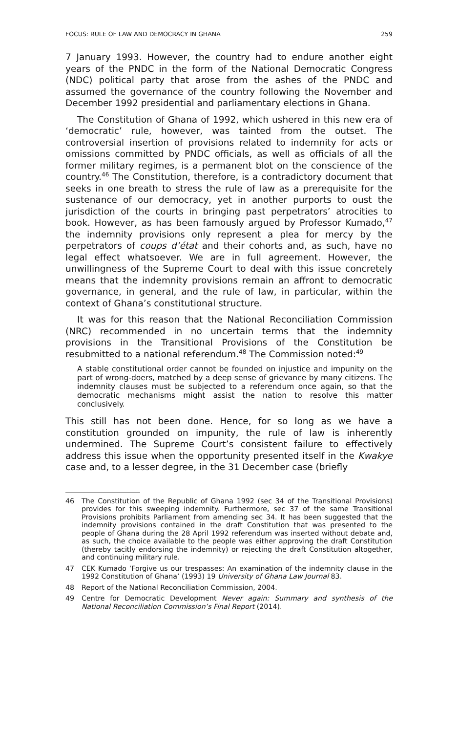FOCUS: RULE OF LAW AND DEMOCRACY IN GHANA 259
7 January 1993. However, the country had to endure another eight years of the PNDC in the form of the National Democratic Congress (NDC) political party that arose from the ashes of the PNDC and assumed the governance of the country following the November and December 1992 presidential and parliamentary elections in Ghana.
The Constitution of Ghana of 1992, which ushered in this new era of ‘democratic’ rule, however, was tainted from the outset. The controversial insertion of provisions related to indemnity for acts or omissions committed by PNDC officials, as well as officials of all the former military regimes, is a permanent blot on the conscience of the country.<sup>46</sup> The Constitution, therefore, is a contradictory document that seeks in one breath to stress the rule of law as a prerequisite for the sustenance of our democracy, yet in another purports to oust the jurisdiction of the courts in bringing past perpetrators’ atrocities to book. However, as has been famously argued by Professor Kumado,<sup>47</sup> the indemnity provisions only represent a plea for mercy by the perpetrators of coups d’état and their cohorts and, as such, have no legal effect whatsoever. We are in full agreement. However, the unwillingness of the Supreme Court to deal with this issue concretely means that the indemnity provisions remain an affront to democratic governance, in general, and the rule of law, in particular, within the context of Ghana’s constitutional structure.
It was for this reason that the National Reconciliation Commission (NRC) recommended in no uncertain terms that the indemnity provisions in the Transitional Provisions of the Constitution be resubmitted to a national referendum.<sup>48</sup> The Commission noted:<sup>49</sup>
A stable constitutional order cannot be founded on injustice and impunity on the part of wrong-doers, matched by a deep sense of grievance by many citizens. The indemnity clauses must be subjected to a referendum once again, so that the democratic mechanisms might assist the nation to resolve this matter conclusively.
This still has not been done. Hence, for so long as we have a constitution grounded on impunity, the rule of law is inherently undermined. The Supreme Court’s consistent failure to effectively address this issue when the opportunity presented itself in the Kwakye case and, to a lesser degree, in the 31 December case (briefly
46 The Constitution of the Republic of Ghana 1992 (sec 34 of the Transitional Provisions) provides for this sweeping indemnity. Furthermore, sec 37 of the same Transitional Provisions prohibits Parliament from amending sec 34. It has been suggested that the indemnity provisions contained in the draft Constitution that was presented to the people of Ghana during the 28 April 1992 referendum was inserted without debate and, as such, the choice available to the people was either approving the draft Constitution (thereby tacitly endorsing the indemnity) or rejecting the draft Constitution altogether, and continuing military rule.
47 CEK Kumado ‘Forgive us our trespasses: An examination of the indemnity clause in the 1992 Constitution of Ghana’ (1993) 19 University of Ghana Law Journal 83.
48 Report of the National Reconciliation Commission, 2004.
49 Centre for Democratic Development Never again: Summary and synthesis of the National Reconciliation Commission’s Final Report (2014).